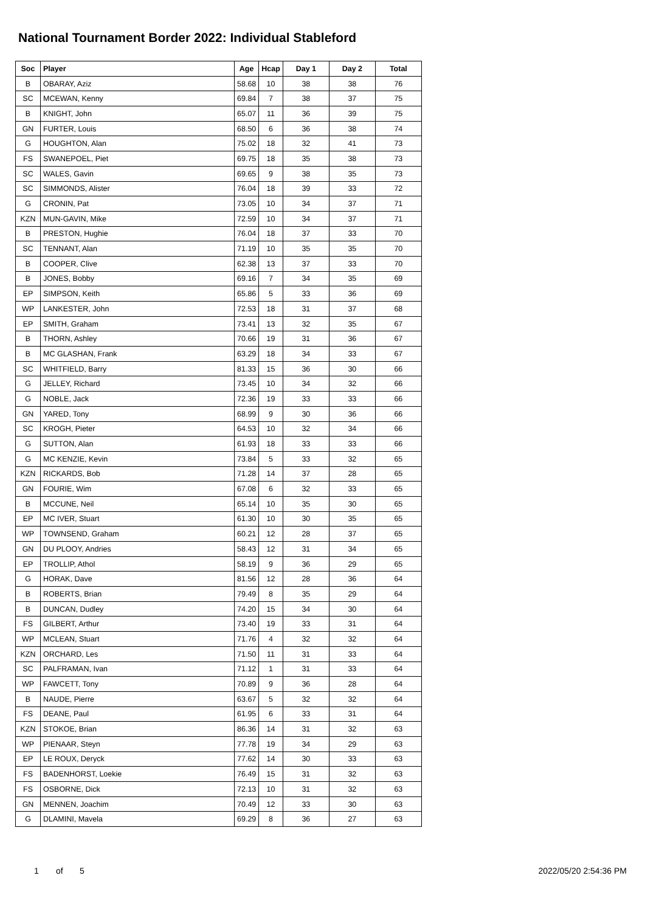National Tournament Border 2022: Individual Stableford
| Soc | Player | Age | Hcap | Day 1 | Day 2 | Total |
| --- | --- | --- | --- | --- | --- | --- |
| B | OBARAY, Aziz | 58.68 | 10 | 38 | 38 | 76 |
| SC | MCEWAN, Kenny | 69.84 | 7 | 38 | 37 | 75 |
| B | KNIGHT, John | 65.07 | 11 | 36 | 39 | 75 |
| GN | FURTER, Louis | 68.50 | 6 | 36 | 38 | 74 |
| G | HOUGHTON, Alan | 75.02 | 18 | 32 | 41 | 73 |
| FS | SWANEPOEL, Piet | 69.75 | 18 | 35 | 38 | 73 |
| SC | WALES, Gavin | 69.65 | 9 | 38 | 35 | 73 |
| SC | SIMMONDS, Alister | 76.04 | 18 | 39 | 33 | 72 |
| G | CRONIN, Pat | 73.05 | 10 | 34 | 37 | 71 |
| KZN | MUN-GAVIN, Mike | 72.59 | 10 | 34 | 37 | 71 |
| B | PRESTON, Hughie | 76.04 | 18 | 37 | 33 | 70 |
| SC | TENNANT, Alan | 71.19 | 10 | 35 | 35 | 70 |
| B | COOPER, Clive | 62.38 | 13 | 37 | 33 | 70 |
| B | JONES, Bobby | 69.16 | 7 | 34 | 35 | 69 |
| EP | SIMPSON, Keith | 65.86 | 5 | 33 | 36 | 69 |
| WP | LANKESTER, John | 72.53 | 18 | 31 | 37 | 68 |
| EP | SMITH, Graham | 73.41 | 13 | 32 | 35 | 67 |
| B | THORN, Ashley | 70.66 | 19 | 31 | 36 | 67 |
| B | MC GLASHAN, Frank | 63.29 | 18 | 34 | 33 | 67 |
| SC | WHITFIELD, Barry | 81.33 | 15 | 36 | 30 | 66 |
| G | JELLEY, Richard | 73.45 | 10 | 34 | 32 | 66 |
| G | NOBLE, Jack | 72.36 | 19 | 33 | 33 | 66 |
| GN | YARED, Tony | 68.99 | 9 | 30 | 36 | 66 |
| SC | KROGH, Pieter | 64.53 | 10 | 32 | 34 | 66 |
| G | SUTTON, Alan | 61.93 | 18 | 33 | 33 | 66 |
| G | MC KENZIE, Kevin | 73.84 | 5 | 33 | 32 | 65 |
| KZN | RICKARDS, Bob | 71.28 | 14 | 37 | 28 | 65 |
| GN | FOURIE, Wim | 67.08 | 6 | 32 | 33 | 65 |
| B | MCCUNE, Neil | 65.14 | 10 | 35 | 30 | 65 |
| EP | MC IVER, Stuart | 61.30 | 10 | 30 | 35 | 65 |
| WP | TOWNSEND, Graham | 60.21 | 12 | 28 | 37 | 65 |
| GN | DU PLOOY, Andries | 58.43 | 12 | 31 | 34 | 65 |
| EP | TROLLIP, Athol | 58.19 | 9 | 36 | 29 | 65 |
| G | HORAK, Dave | 81.56 | 12 | 28 | 36 | 64 |
| B | ROBERTS, Brian | 79.49 | 8 | 35 | 29 | 64 |
| B | DUNCAN, Dudley | 74.20 | 15 | 34 | 30 | 64 |
| FS | GILBERT, Arthur | 73.40 | 19 | 33 | 31 | 64 |
| WP | MCLEAN, Stuart | 71.76 | 4 | 32 | 32 | 64 |
| KZN | ORCHARD, Les | 71.50 | 11 | 31 | 33 | 64 |
| SC | PALFRAMAN, Ivan | 71.12 | 1 | 31 | 33 | 64 |
| WP | FAWCETT, Tony | 70.89 | 9 | 36 | 28 | 64 |
| B | NAUDE, Pierre | 63.67 | 5 | 32 | 32 | 64 |
| FS | DEANE, Paul | 61.95 | 6 | 33 | 31 | 64 |
| KZN | STOKOE, Brian | 86.36 | 14 | 31 | 32 | 63 |
| WP | PIENAAR, Steyn | 77.78 | 19 | 34 | 29 | 63 |
| EP | LE ROUX, Deryck | 77.62 | 14 | 30 | 33 | 63 |
| FS | BADENHORST, Loekie | 76.49 | 15 | 31 | 32 | 63 |
| FS | OSBORNE, Dick | 72.13 | 10 | 31 | 32 | 63 |
| GN | MENNEN, Joachim | 70.49 | 12 | 33 | 30 | 63 |
| G | DLAMINI, Mavela | 69.29 | 8 | 36 | 27 | 63 |
1 of 5 2022/05/20 2:54:36 PM